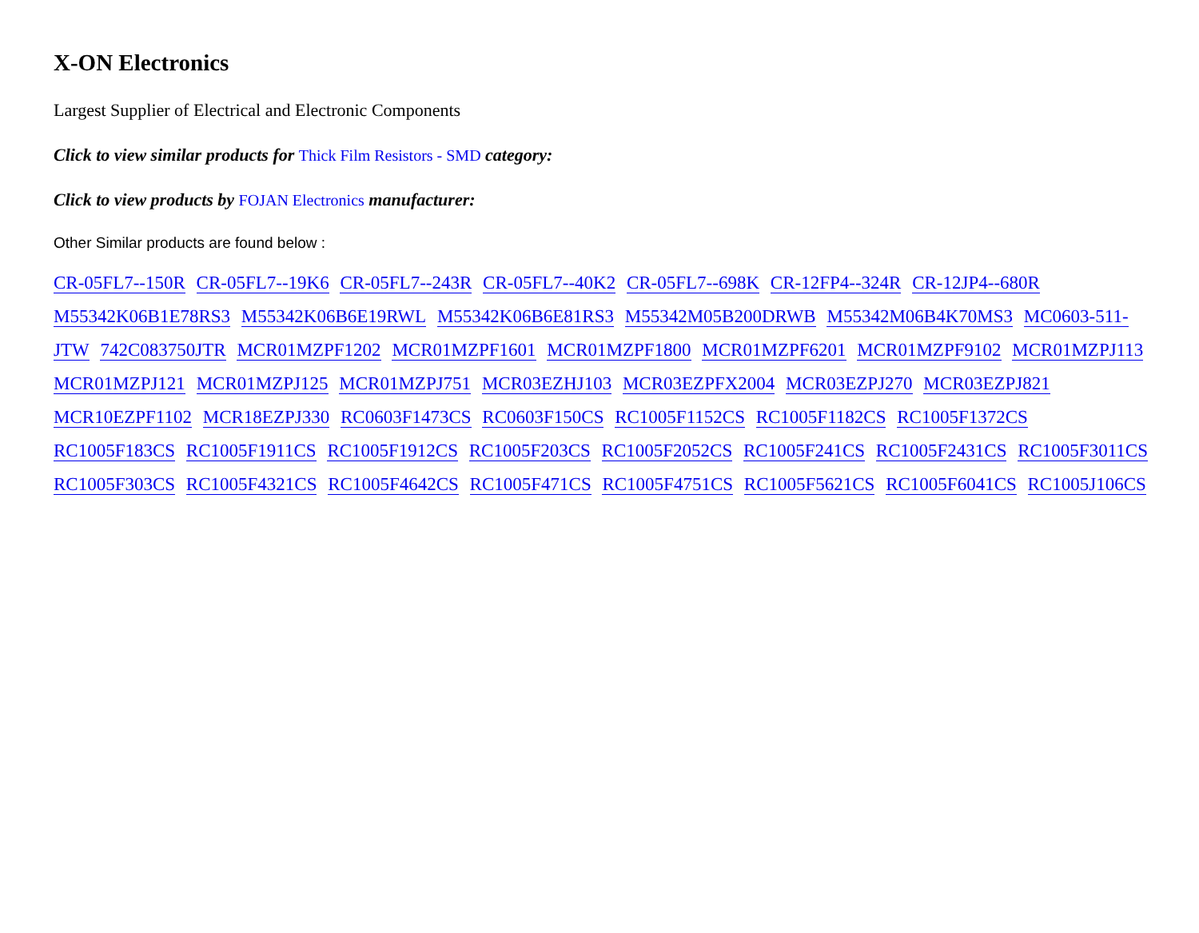X-ON Electronics
Largest Supplier of Electrical and Electronic Components
Click to view similar products for Thick Film Resistors - SMD category:
Click to view products by FOJAN Electronics manufacturer:
Other Similar products are found below :
CR-05FL7--150R CR-05FL7--19K6 CR-05FL7--243R CR-05FL7--40K2 CR-05FL7--698K CR-12FP4--324R CR-12JP4--680R M55342K06B1E78RS3 M55342K06B6E19RWL M55342K06B6E81RS3 M55342M05B200DRWB M55342M06B4K70MS3 MC0603-511-JTW 742C083750JTR MCR01MZPF1202 MCR01MZPF1601 MCR01MZPF1800 MCR01MZPF6201 MCR01MZPF9102 MCR01MZPJ113 MCR01MZPJ121 MCR01MZPJ125 MCR01MZPJ751 MCR03EZHJ103 MCR03EZPFX2004 MCR03EZPJ270 MCR03EZPJ821 MCR10EZPF1102 MCR18EZPJ330 RC0603F1473CS RC0603F150CS RC1005F1152CS RC1005F1182CS RC1005F1372CS RC1005F183CS RC1005F1911CS RC1005F1912CS RC1005F203CS RC1005F2052CS RC1005F241CS RC1005F2431CS RC1005F3011CS RC1005F303CS RC1005F4321CS RC1005F4642CS RC1005F471CS RC1005F4751CS RC1005F5621CS RC1005F6041CS RC1005J106CS